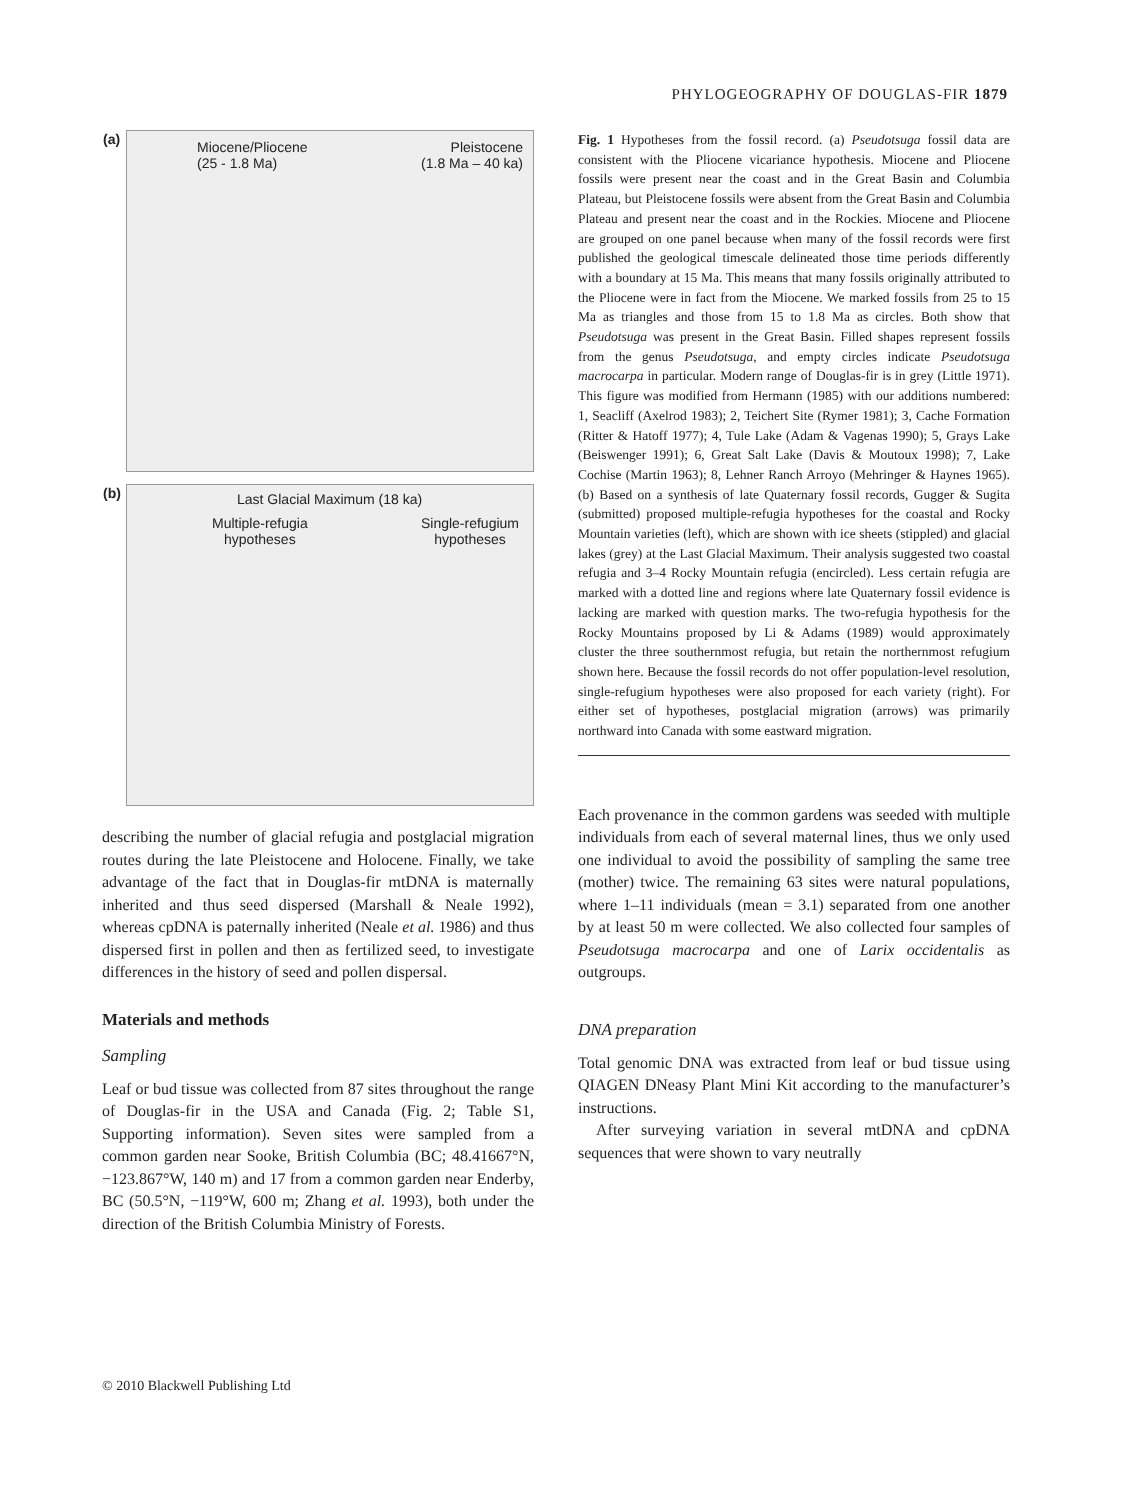PHYLOGEOGRAPHY OF DOUGLAS-FIR 1879
(a)
Miocene/Pliocene
(25 - 1.8 Ma)
Pleistocene
(1.8 Ma – 40 ka)
(b) Last Glacial Maximum (18 ka)
Multiple-refugia
hypotheses
Single-refugium
hypotheses
describing the number of glacial refugia and postglacial migration routes during the late Pleistocene and Holocene. Finally, we take advantage of the fact that in Douglas-fir mtDNA is maternally inherited and thus seed dispersed (Marshall & Neale 1992), whereas cpDNA is paternally inherited (Neale et al. 1986) and thus dispersed first in pollen and then as fertilized seed, to investigate differences in the history of seed and pollen dispersal.
Materials and methods
Sampling
Leaf or bud tissue was collected from 87 sites throughout the range of Douglas-fir in the USA and Canada (Fig. 2; Table S1, Supporting information). Seven sites were sampled from a common garden near Sooke, British Columbia (BC; 48.41667°N, −123.867°W, 140 m) and 17 from a common garden near Enderby, BC (50.5°N, −119°W, 600 m; Zhang et al. 1993), both under the direction of the British Columbia Ministry of Forests.
Fig. 1 Hypotheses from the fossil record. (a) Pseudotsuga fossil data are consistent with the Pliocene vicariance hypothesis. Miocene and Pliocene fossils were present near the coast and in the Great Basin and Columbia Plateau, but Pleistocene fossils were absent from the Great Basin and Columbia Plateau and present near the coast and in the Rockies. Miocene and Pliocene are grouped on one panel because when many of the fossil records were first published the geological timescale delineated those time periods differently with a boundary at 15 Ma. This means that many fossils originally attributed to the Pliocene were in fact from the Miocene. We marked fossils from 25 to 15 Ma as triangles and those from 15 to 1.8 Ma as circles. Both show that Pseudotsuga was present in the Great Basin. Filled shapes represent fossils from the genus Pseudotsuga, and empty circles indicate Pseudotsuga macrocarpa in particular. Modern range of Douglas-fir is in grey (Little 1971). This figure was modified from Hermann (1985) with our additions numbered: 1, Seacliff (Axelrod 1983); 2, Teichert Site (Rymer 1981); 3, Cache Formation (Ritter & Hatoff 1977); 4, Tule Lake (Adam & Vagenas 1990); 5, Grays Lake (Beiswenger 1991); 6, Great Salt Lake (Davis & Moutoux 1998); 7, Lake Cochise (Martin 1963); 8, Lehner Ranch Arroyo (Mehringer & Haynes 1965). (b) Based on a synthesis of late Quaternary fossil records, Gugger & Sugita (submitted) proposed multiple-refugia hypotheses for the coastal and Rocky Mountain varieties (left), which are shown with ice sheets (stippled) and glacial lakes (grey) at the Last Glacial Maximum. Their analysis suggested two coastal refugia and 3–4 Rocky Mountain refugia (encircled). Less certain refugia are marked with a dotted line and regions where late Quaternary fossil evidence is lacking are marked with question marks. The two-refugia hypothesis for the Rocky Mountains proposed by Li & Adams (1989) would approximately cluster the three southernmost refugia, but retain the northernmost refugium shown here. Because the fossil records do not offer population-level resolution, single-refugium hypotheses were also proposed for each variety (right). For either set of hypotheses, postglacial migration (arrows) was primarily northward into Canada with some eastward migration.
Each provenance in the common gardens was seeded with multiple individuals from each of several maternal lines, thus we only used one individual to avoid the possibility of sampling the same tree (mother) twice. The remaining 63 sites were natural populations, where 1–11 individuals (mean = 3.1) separated from one another by at least 50 m were collected. We also collected four samples of Pseudotsuga macrocarpa and one of Larix occidentalis as outgroups.
DNA preparation
Total genomic DNA was extracted from leaf or bud tissue using QIAGEN DNeasy Plant Mini Kit according to the manufacturer’s instructions.
After surveying variation in several mtDNA and cpDNA sequences that were shown to vary neutrally
© 2010 Blackwell Publishing Ltd